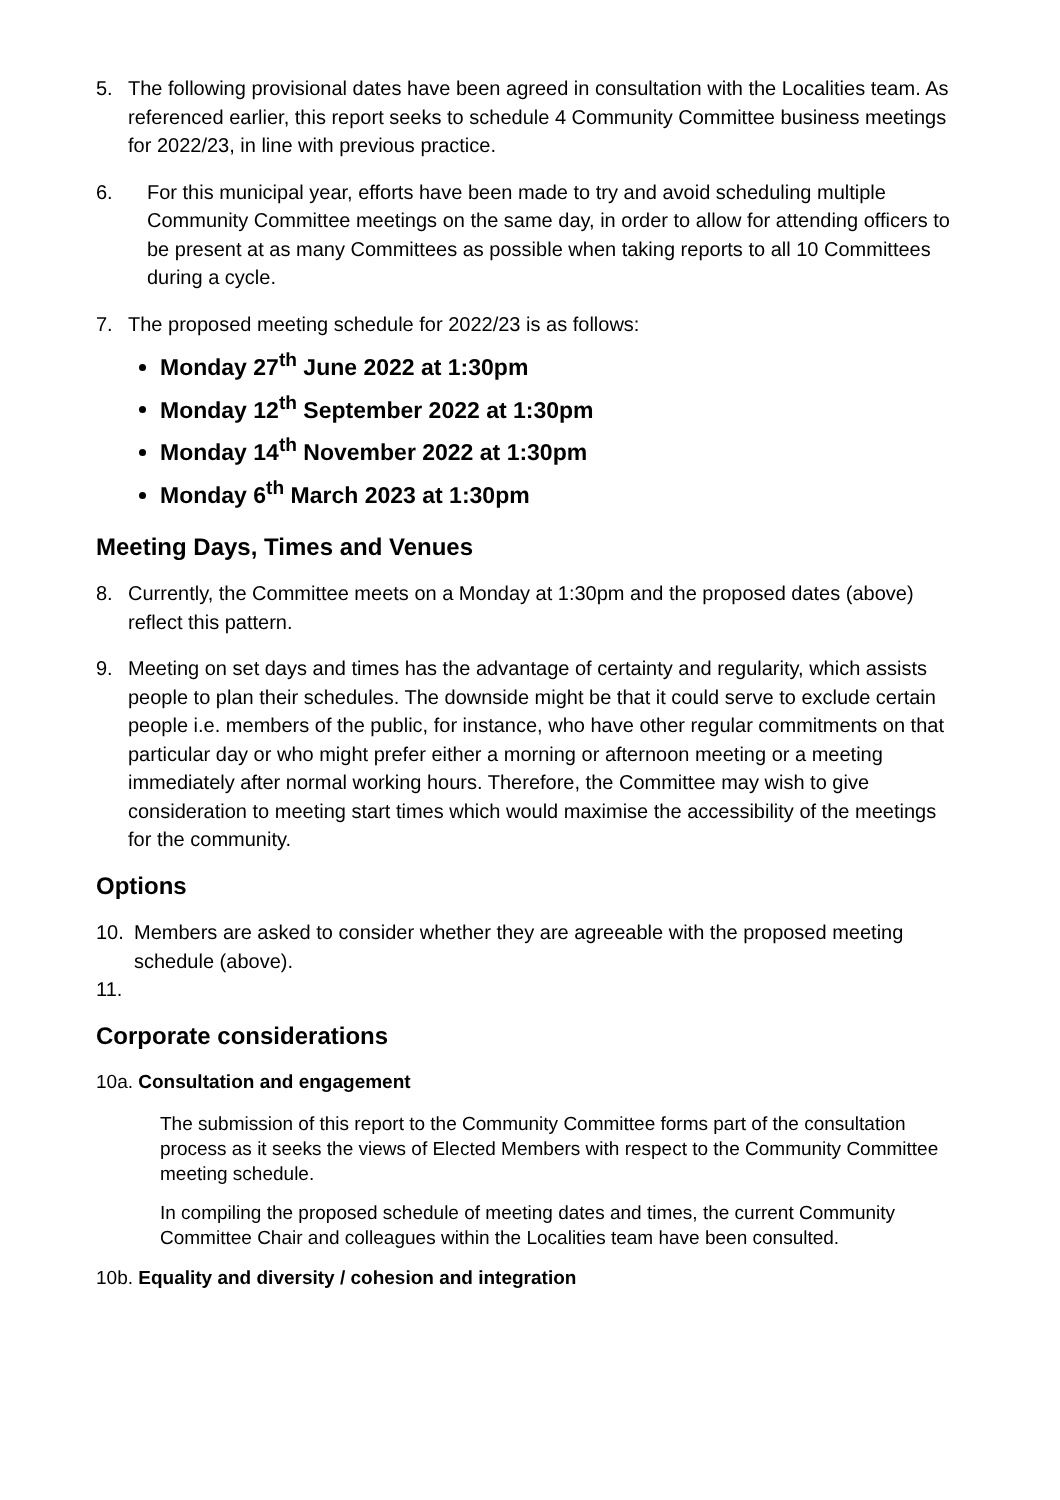5. The following provisional dates have been agreed in consultation with the Localities team. As referenced earlier, this report seeks to schedule 4 Community Committee business meetings for 2022/23, in line with previous practice.
6. For this municipal year, efforts have been made to try and avoid scheduling multiple Community Committee meetings on the same day, in order to allow for attending officers to be present at as many Committees as possible when taking reports to all 10 Committees during a cycle.
7. The proposed meeting schedule for 2022/23 is as follows:
Monday 27<sup>th</sup> June 2022 at 1:30pm
Monday 12<sup>th</sup> September 2022 at 1:30pm
Monday 14<sup>th</sup> November 2022 at 1:30pm
Monday 6<sup>th</sup> March 2023 at 1:30pm
Meeting Days, Times and Venues
8. Currently, the Committee meets on a Monday at 1:30pm and the proposed dates (above) reflect this pattern.
9. Meeting on set days and times has the advantage of certainty and regularity, which assists people to plan their schedules. The downside might be that it could serve to exclude certain people i.e. members of the public, for instance, who have other regular commitments on that particular day or who might prefer either a morning or afternoon meeting or a meeting immediately after normal working hours. Therefore, the Committee may wish to give consideration to meeting start times which would maximise the accessibility of the meetings for the community.
Options
10. Members are asked to consider whether they are agreeable with the proposed meeting schedule (above).
11.
Corporate considerations
10a. Consultation and engagement
The submission of this report to the Community Committee forms part of the consultation process as it seeks the views of Elected Members with respect to the Community Committee meeting schedule.
In compiling the proposed schedule of meeting dates and times, the current Community Committee Chair and colleagues within the Localities team have been consulted.
10b. Equality and diversity / cohesion and integration